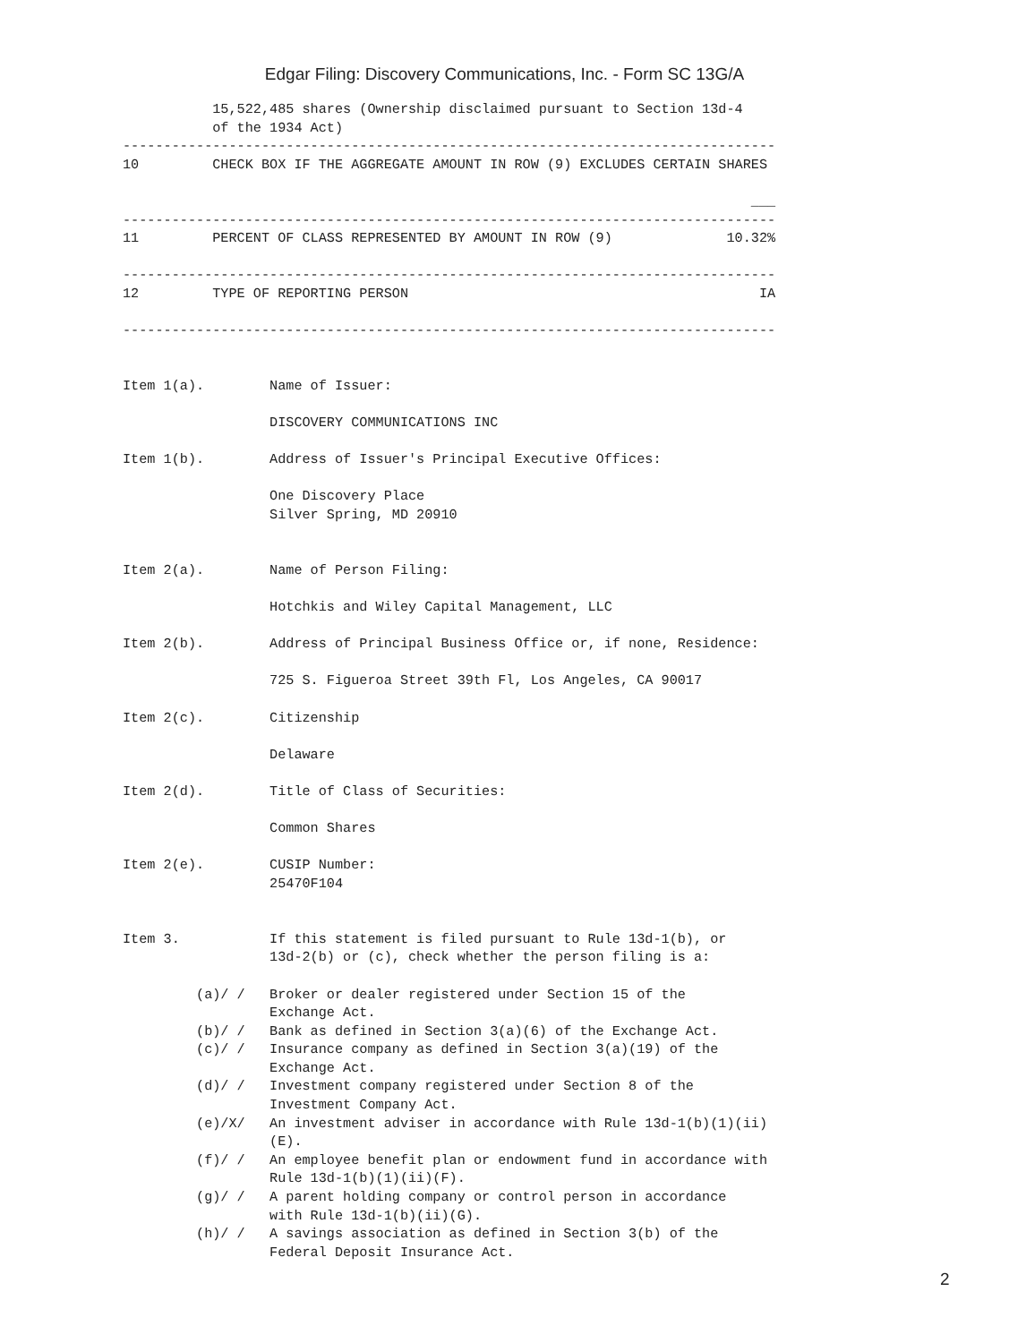Edgar Filing: Discovery Communications, Inc. - Form SC 13G/A
           15,522,485 shares (Ownership disclaimed pursuant to Section 13d-4
           of the 1934 Act)
--------------------------------------------------------------------------------
10         CHECK BOX IF THE AGGREGATE AMOUNT IN ROW (9) EXCLUDES CERTAIN SHARES

                                                                             ___
--------------------------------------------------------------------------------
11         PERCENT OF CLASS REPRESENTED BY AMOUNT IN ROW (9)              10.32%

--------------------------------------------------------------------------------
12         TYPE OF REPORTING PERSON                                           IA

--------------------------------------------------------------------------------


Item 1(a).        Name of Issuer:

                  DISCOVERY COMMUNICATIONS INC

Item 1(b).        Address of Issuer's Principal Executive Offices:

                  One Discovery Place
                  Silver Spring, MD 20910


Item 2(a).        Name of Person Filing:

                  Hotchkis and Wiley Capital Management, LLC

Item 2(b).        Address of Principal Business Office or, if none, Residence:

                  725 S. Figueroa Street 39th Fl, Los Angeles, CA 90017

Item 2(c).        Citizenship

                  Delaware

Item 2(d).        Title of Class of Securities:

                  Common Shares

Item 2(e).        CUSIP Number:
                  25470F104


Item 3.           If this statement is filed pursuant to Rule 13d-1(b), or
                  13d-2(b) or (c), check whether the person filing is a:

         (a)/ /   Broker or dealer registered under Section 15 of the
                  Exchange Act.
         (b)/ /   Bank as defined in Section 3(a)(6) of the Exchange Act.
         (c)/ /   Insurance company as defined in Section 3(a)(19) of the
                  Exchange Act.
         (d)/ /   Investment company registered under Section 8 of the
                  Investment Company Act.
         (e)/X/   An investment adviser in accordance with Rule 13d-1(b)(1)(ii)
                  (E).
         (f)/ /   An employee benefit plan or endowment fund in accordance with
                  Rule 13d-1(b)(1)(ii)(F).
         (g)/ /   A parent holding company or control person in accordance
                  with Rule 13d-1(b)(ii)(G).
         (h)/ /   A savings association as defined in Section 3(b) of the
                  Federal Deposit Insurance Act.
2